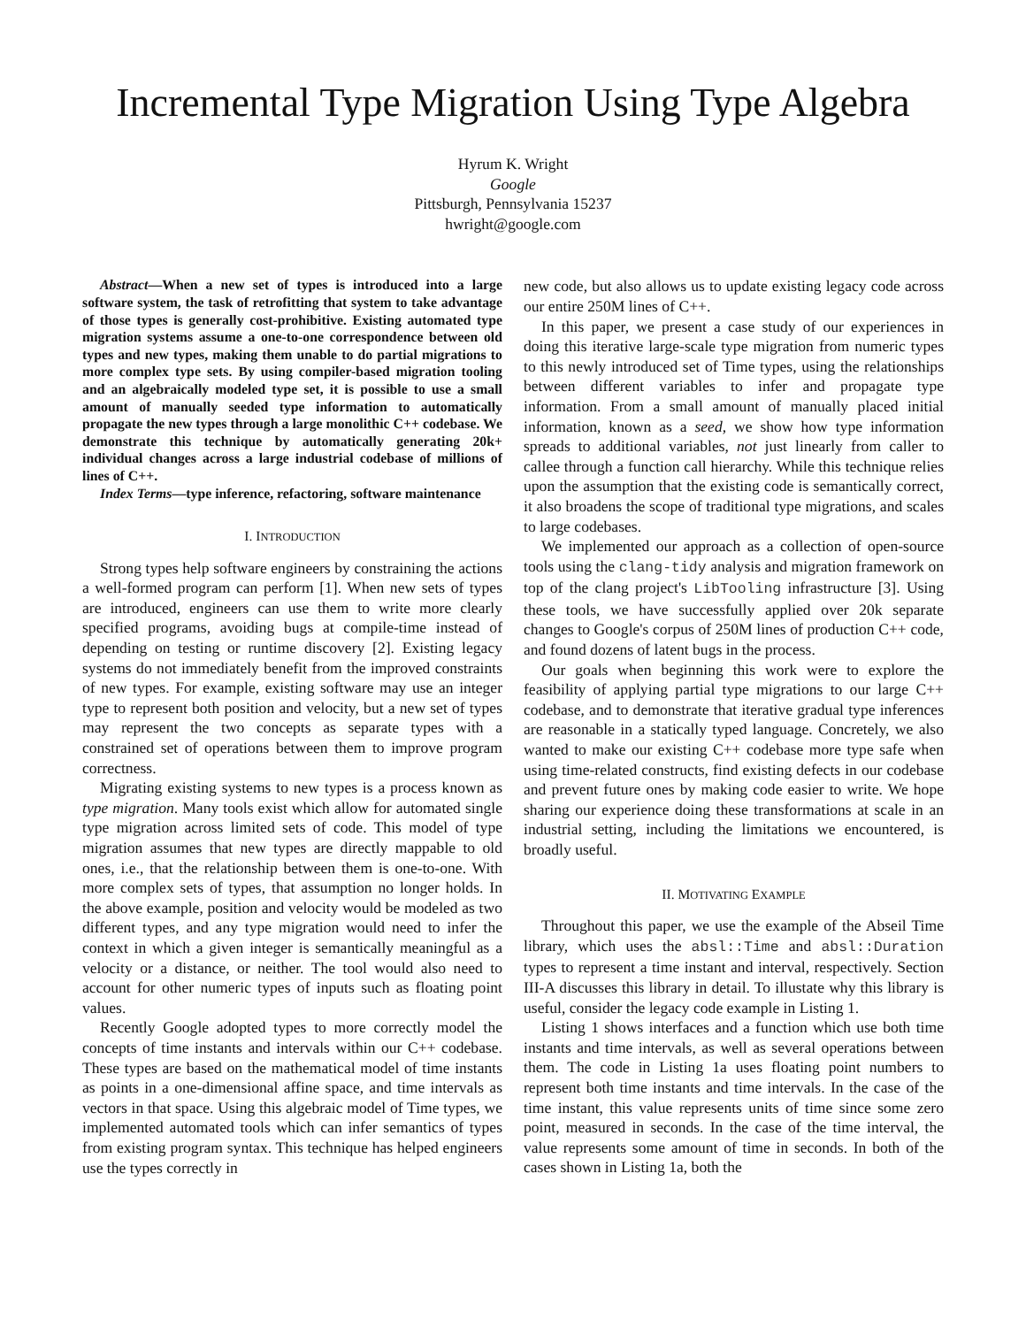Incremental Type Migration Using Type Algebra
Hyrum K. Wright
Google
Pittsburgh, Pennsylvania 15237
hwright@google.com
Abstract—When a new set of types is introduced into a large software system, the task of retrofitting that system to take advantage of those types is generally cost-prohibitive. Existing automated type migration systems assume a one-to-one correspondence between old types and new types, making them unable to do partial migrations to more complex type sets. By using compiler-based migration tooling and an algebraically modeled type set, it is possible to use a small amount of manually seeded type information to automatically propagate the new types through a large monolithic C++ codebase. We demonstrate this technique by automatically generating 20k+ individual changes across a large industrial codebase of millions of lines of C++.
Index Terms—type inference, refactoring, software maintenance
I. INTRODUCTION
Strong types help software engineers by constraining the actions a well-formed program can perform [1]. When new sets of types are introduced, engineers can use them to write more clearly specified programs, avoiding bugs at compile-time instead of depending on testing or runtime discovery [2]. Existing legacy systems do not immediately benefit from the improved constraints of new types. For example, existing software may use an integer type to represent both position and velocity, but a new set of types may represent the two concepts as separate types with a constrained set of operations between them to improve program correctness.
Migrating existing systems to new types is a process known as type migration. Many tools exist which allow for automated single type migration across limited sets of code. This model of type migration assumes that new types are directly mappable to old ones, i.e., that the relationship between them is one-to-one. With more complex sets of types, that assumption no longer holds. In the above example, position and velocity would be modeled as two different types, and any type migration would need to infer the context in which a given integer is semantically meaningful as a velocity or a distance, or neither. The tool would also need to account for other numeric types of inputs such as floating point values.
Recently Google adopted types to more correctly model the concepts of time instants and intervals within our C++ codebase. These types are based on the mathematical model of time instants as points in a one-dimensional affine space, and time intervals as vectors in that space. Using this algebraic model of Time types, we implemented automated tools which can infer semantics of types from existing program syntax. This technique has helped engineers use the types correctly in
new code, but also allows us to update existing legacy code across our entire 250M lines of C++.
In this paper, we present a case study of our experiences in doing this iterative large-scale type migration from numeric types to this newly introduced set of Time types, using the relationships between different variables to infer and propagate type information. From a small amount of manually placed initial information, known as a seed, we show how type information spreads to additional variables, not just linearly from caller to callee through a function call hierarchy. While this technique relies upon the assumption that the existing code is semantically correct, it also broadens the scope of traditional type migrations, and scales to large codebases.
We implemented our approach as a collection of open-source tools using the clang-tidy analysis and migration framework on top of the clang project's LibTooling infrastructure [3]. Using these tools, we have successfully applied over 20k separate changes to Google's corpus of 250M lines of production C++ code, and found dozens of latent bugs in the process.
Our goals when beginning this work were to explore the feasibility of applying partial type migrations to our large C++ codebase, and to demonstrate that iterative gradual type inferences are reasonable in a statically typed language. Concretely, we also wanted to make our existing C++ codebase more type safe when using time-related constructs, find existing defects in our codebase and prevent future ones by making code easier to write. We hope sharing our experience doing these transformations at scale in an industrial setting, including the limitations we encountered, is broadly useful.
II. MOTIVATING EXAMPLE
Throughout this paper, we use the example of the Abseil Time library, which uses the absl::Time and absl::Duration types to represent a time instant and interval, respectively. Section III-A discusses this library in detail. To illustate why this library is useful, consider the legacy code example in Listing 1.
Listing 1 shows interfaces and a function which use both time instants and time intervals, as well as several operations between them. The code in Listing 1a uses floating point numbers to represent both time instants and time intervals. In the case of the time instant, this value represents units of time since some zero point, measured in seconds. In the case of the time interval, the value represents some amount of time in seconds. In both of the cases shown in Listing 1a, both the